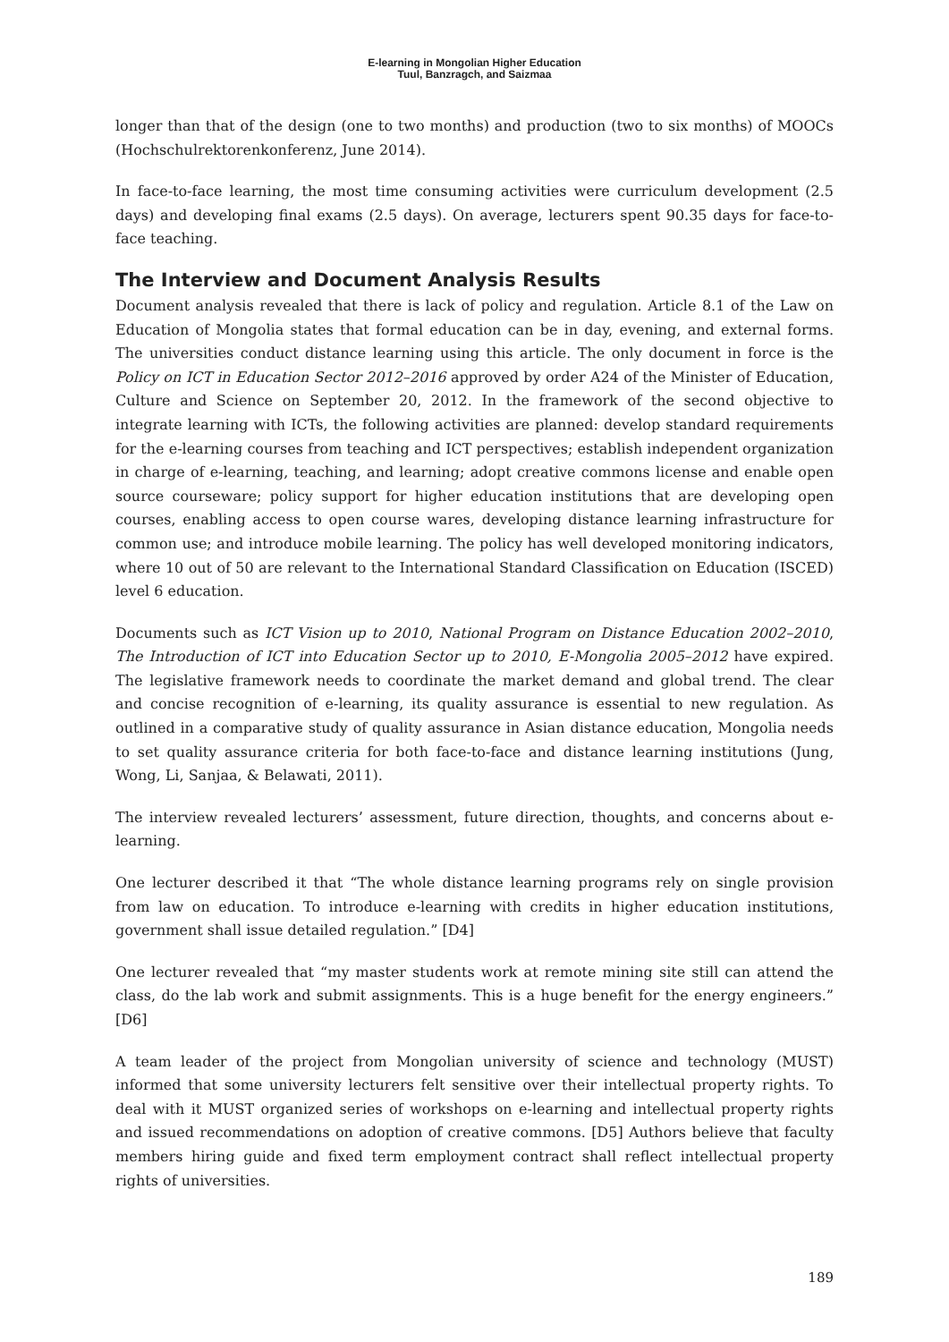E-learning in Mongolian Higher Education
Tuul, Banzragch, and Saizmaa
longer than that of the design (one to two months) and production (two to six months) of MOOCs (Hochschulrektorenkonferenz, June 2014).
In face-to-face learning, the most time consuming activities were curriculum development (2.5 days) and developing final exams (2.5 days). On average, lecturers spent 90.35 days for face-to-face teaching.
The Interview and Document Analysis Results
Document analysis revealed that there is lack of policy and regulation. Article 8.1 of the Law on Education of Mongolia states that formal education can be in day, evening, and external forms. The universities conduct distance learning using this article. The only document in force is the Policy on ICT in Education Sector 2012–2016 approved by order A24 of the Minister of Education, Culture and Science on September 20, 2012. In the framework of the second objective to integrate learning with ICTs, the following activities are planned: develop standard requirements for the e-learning courses from teaching and ICT perspectives; establish independent organization in charge of e-learning, teaching, and learning; adopt creative commons license and enable open source courseware; policy support for higher education institutions that are developing open courses, enabling access to open course wares, developing distance learning infrastructure for common use; and introduce mobile learning. The policy has well developed monitoring indicators, where 10 out of 50 are relevant to the International Standard Classification on Education (ISCED) level 6 education.
Documents such as ICT Vision up to 2010, National Program on Distance Education 2002–2010, The Introduction of ICT into Education Sector up to 2010, E-Mongolia 2005–2012 have expired. The legislative framework needs to coordinate the market demand and global trend. The clear and concise recognition of e-learning, its quality assurance is essential to new regulation. As outlined in a comparative study of quality assurance in Asian distance education, Mongolia needs to set quality assurance criteria for both face-to-face and distance learning institutions (Jung, Wong, Li, Sanjaa, & Belawati, 2011).
The interview revealed lecturers’ assessment, future direction, thoughts, and concerns about e-learning.
One lecturer described it that “The whole distance learning programs rely on single provision from law on education. To introduce e-learning with credits in higher education institutions, government shall issue detailed regulation.” [D4]
One lecturer revealed that “my master students work at remote mining site still can attend the class, do the lab work and submit assignments. This is a huge benefit for the energy engineers.” [D6]
A team leader of the project from Mongolian university of science and technology (MUST) informed that some university lecturers felt sensitive over their intellectual property rights. To deal with it MUST organized series of workshops on e-learning and intellectual property rights and issued recommendations on adoption of creative commons. [D5] Authors believe that faculty members hiring guide and fixed term employment contract shall reflect intellectual property rights of universities.
189